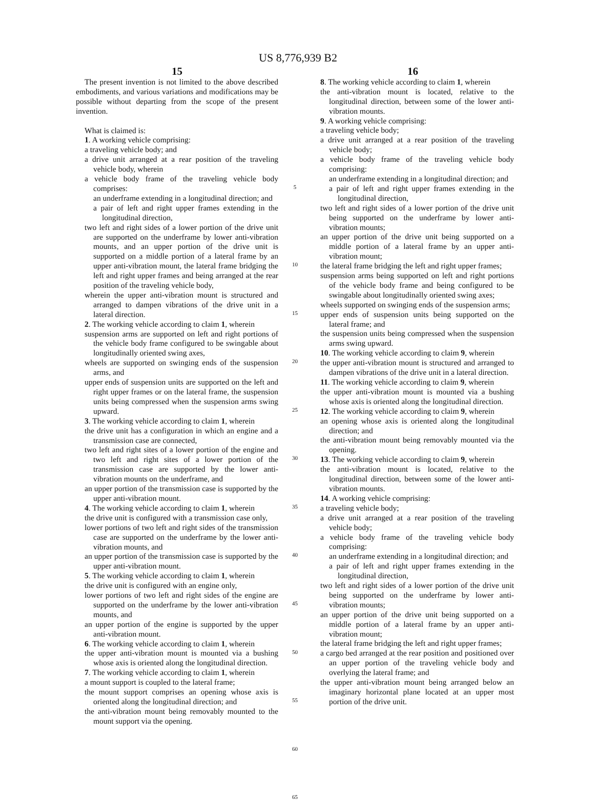US 8,776,939 B2
15
The present invention is not limited to the above described embodiments, and various variations and modifications may be possible without departing from the scope of the present invention.
What is claimed is:
1. A working vehicle comprising:
a traveling vehicle body; and
a drive unit arranged at a rear position of the traveling vehicle body, wherein
a vehicle body frame of the traveling vehicle body comprises:
an underframe extending in a longitudinal direction; and
a pair of left and right upper frames extending in the longitudinal direction,
two left and right sides of a lower portion of the drive unit are supported on the underframe by lower anti-vibration mounts, and an upper portion of the drive unit is supported on a middle portion of a lateral frame by an upper anti-vibration mount, the lateral frame bridging the left and right upper frames and being arranged at the rear position of the traveling vehicle body,
wherein the upper anti-vibration mount is structured and arranged to dampen vibrations of the drive unit in a lateral direction.
2. The working vehicle according to claim 1, wherein
suspension arms are supported on left and right portions of the vehicle body frame configured to be swingable about longitudinally oriented swing axes,
wheels are supported on swinging ends of the suspension arms, and
upper ends of suspension units are supported on the left and right upper frames or on the lateral frame, the suspension units being compressed when the suspension arms swing upward.
3. The working vehicle according to claim 1, wherein
the drive unit has a configuration in which an engine and a transmission case are connected,
two left and right sites of a lower portion of the engine and two left and right sites of a lower portion of the transmission case are supported by the lower anti-vibration mounts on the underframe, and
an upper portion of the transmission case is supported by the upper anti-vibration mount.
4. The working vehicle according to claim 1, wherein
the drive unit is configured with a transmission case only,
lower portions of two left and right sides of the transmission case are supported on the underframe by the lower anti-vibration mounts, and
an upper portion of the transmission case is supported by the upper anti-vibration mount.
5. The working vehicle according to claim 1, wherein
the drive unit is configured with an engine only,
lower portions of two left and right sides of the engine are supported on the underframe by the lower anti-vibration mounts, and
an upper portion of the engine is supported by the upper anti-vibration mount.
6. The working vehicle according to claim 1, wherein
the upper anti-vibration mount is mounted via a bushing whose axis is oriented along the longitudinal direction.
7. The working vehicle according to claim 1, wherein
a mount support is coupled to the lateral frame;
the mount support comprises an opening whose axis is oriented along the longitudinal direction; and
the anti-vibration mount being removably mounted to the mount support via the opening.
5
10
15
20
25
30
35
40
45
50
55
60
65
16
8. The working vehicle according to claim 1, wherein
the anti-vibration mount is located, relative to the longitudinal direction, between some of the lower anti-vibration mounts.
9. A working vehicle comprising:
a traveling vehicle body;
a drive unit arranged at a rear position of the traveling vehicle body;
a vehicle body frame of the traveling vehicle body comprising:
an underframe extending in a longitudinal direction; and
a pair of left and right upper frames extending in the longitudinal direction,
two left and right sides of a lower portion of the drive unit being supported on the underframe by lower anti-vibration mounts;
an upper portion of the drive unit being supported on a middle portion of a lateral frame by an upper anti-vibration mount;
the lateral frame bridging the left and right upper frames;
suspension arms being supported on left and right portions of the vehicle body frame and being configured to be swingable about longitudinally oriented swing axes;
wheels supported on swinging ends of the suspension arms;
upper ends of suspension units being supported on the lateral frame; and
the suspension units being compressed when the suspension arms swing upward.
10. The working vehicle according to claim 9, wherein
the upper anti-vibration mount is structured and arranged to dampen vibrations of the drive unit in a lateral direction.
11. The working vehicle according to claim 9, wherein
the upper anti-vibration mount is mounted via a bushing whose axis is oriented along the longitudinal direction.
12. The working vehicle according to claim 9, wherein
an opening whose axis is oriented along the longitudinal direction; and
the anti-vibration mount being removably mounted via the opening.
13. The working vehicle according to claim 9, wherein
the anti-vibration mount is located, relative to the longitudinal direction, between some of the lower anti-vibration mounts.
14. A working vehicle comprising:
a traveling vehicle body;
a drive unit arranged at a rear position of the traveling vehicle body;
a vehicle body frame of the traveling vehicle body comprising:
an underframe extending in a longitudinal direction; and
a pair of left and right upper frames extending in the longitudinal direction,
two left and right sides of a lower portion of the drive unit being supported on the underframe by lower anti-vibration mounts;
an upper portion of the drive unit being supported on a middle portion of a lateral frame by an upper anti-vibration mount;
the lateral frame bridging the left and right upper frames;
a cargo bed arranged at the rear position and positioned over an upper portion of the traveling vehicle body and overlying the lateral frame; and
the upper anti-vibration mount being arranged below an imaginary horizontal plane located at an upper most portion of the drive unit.